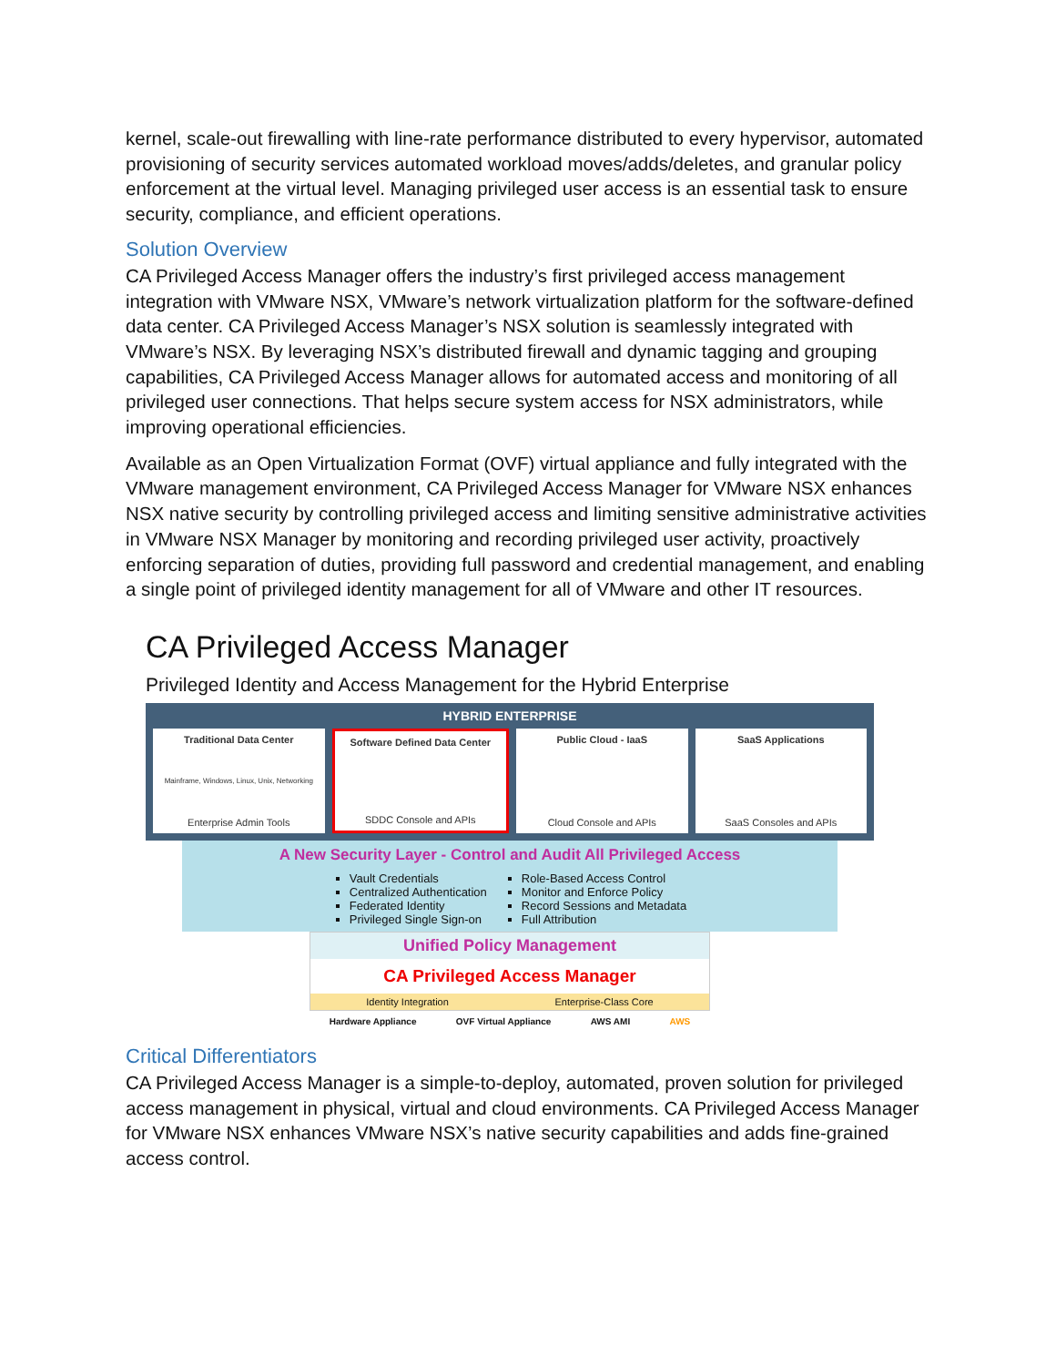kernel, scale-out firewalling with line-rate performance distributed to every hypervisor, automated provisioning of security services automated workload moves/adds/deletes, and granular policy enforcement at the virtual level. Managing privileged user access is an essential task to ensure security, compliance, and efficient operations.
Solution Overview
CA Privileged Access Manager offers the industry’s first privileged access management integration with VMware NSX, VMware’s network virtualization platform for the software-defined data center. CA Privileged Access Manager’s NSX solution is seamlessly integrated with VMware’s NSX. By leveraging NSX’s distributed firewall and dynamic tagging and grouping capabilities, CA Privileged Access Manager allows for automated access and monitoring of all privileged user connections. That helps secure system access for NSX administrators, while improving operational efficiencies.
Available as an Open Virtualization Format (OVF) virtual appliance and fully integrated with the VMware management environment, CA Privileged Access Manager for VMware NSX enhances NSX native security by controlling privileged access and limiting sensitive administrative activities in VMware NSX Manager by monitoring and recording privileged user activity, proactively enforcing separation of duties, providing full password and credential management, and enabling a single point of privileged identity management for all of VMware and other IT resources.
CA Privileged Access Manager
Privileged Identity and Access Management for the Hybrid Enterprise
HYBRID ENTERPRISE
Traditional Data Center
Mainframe, Windows, Linux, Unix, Networking
Enterprise Admin Tools
Software Defined Data Center
SDDC Console and APIs
Public Cloud - IaaS
Cloud Console and APIs
SaaS Applications
SaaS Consoles and APIs
A New Security Layer - Control and Audit All Privileged Access
Vault Credentials
Centralized Authentication
Federated Identity
Privileged Single Sign-on
Role-Based Access Control
Monitor and Enforce Policy
Record Sessions and Metadata
Full Attribution
Unified Policy Management
CA Privileged Access Manager
Identity Integration Enterprise-Class Core
Hardware Appliance OVF Virtual Appliance AWS AMI AWS
Critical Differentiators
CA Privileged Access Manager is a simple-to-deploy, automated, proven solution for privileged access management in physical, virtual and cloud environments. CA Privileged Access Manager for VMware NSX enhances VMware NSX’s native security capabilities and adds fine-grained access control.